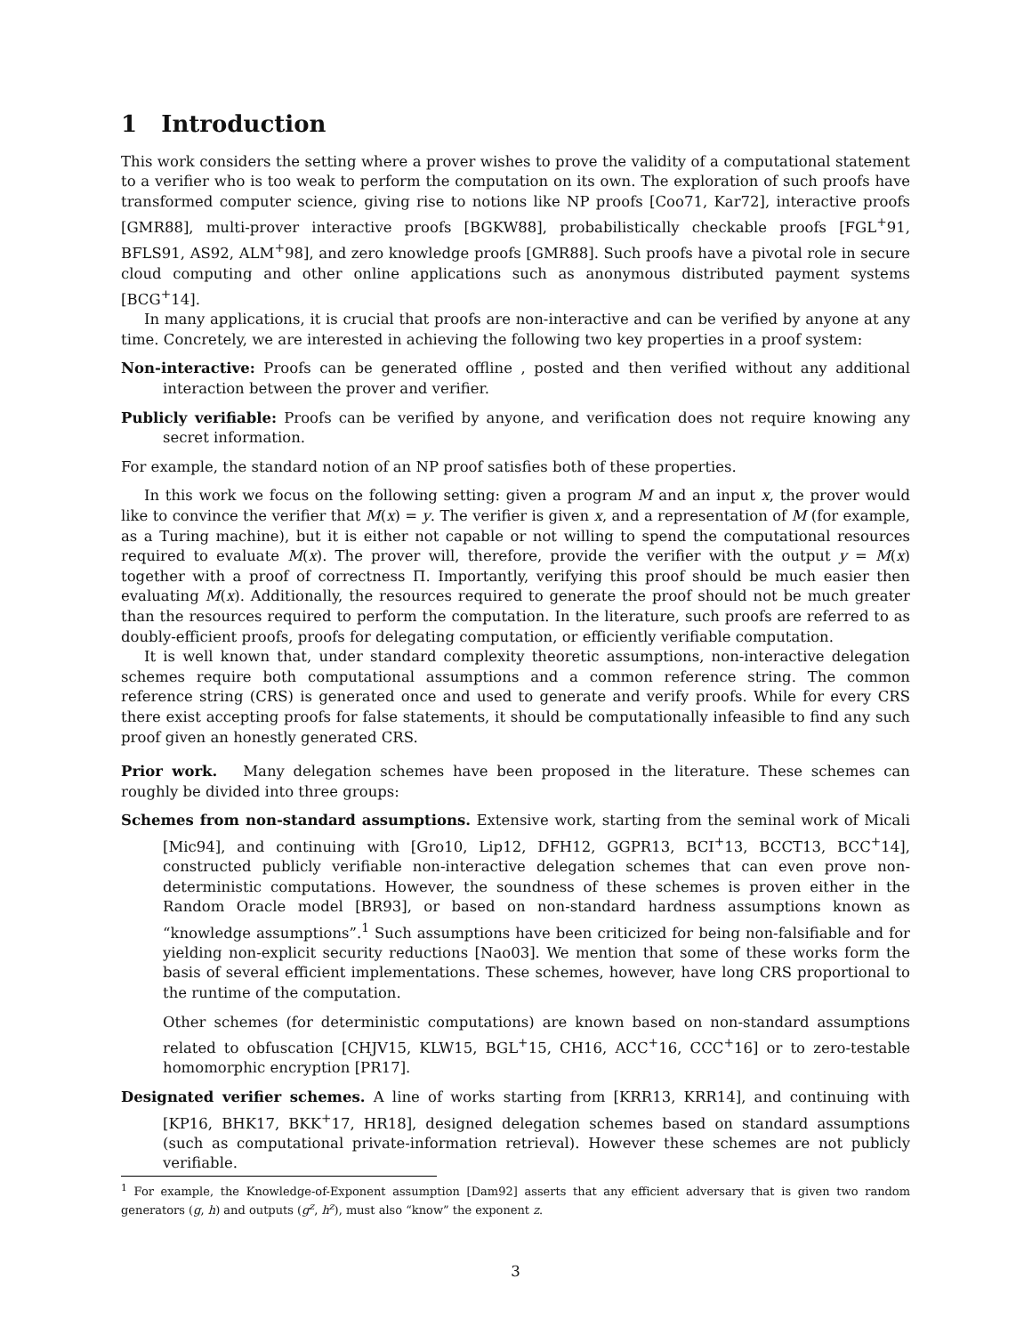1 Introduction
This work considers the setting where a prover wishes to prove the validity of a computational statement to a verifier who is too weak to perform the computation on its own. The exploration of such proofs have transformed computer science, giving rise to notions like NP proofs [Coo71, Kar72], interactive proofs [GMR88], multi-prover interactive proofs [BGKW88], probabilistically checkable proofs [FGL<sup>+</sup>91, BFLS91, AS92, ALM<sup>+</sup>98], and zero knowledge proofs [GMR88]. Such proofs have a pivotal role in secure cloud computing and other online applications such as anonymous distributed payment systems [BCG<sup>+</sup>14].
In many applications, it is crucial that proofs are non-interactive and can be verified by anyone at any time. Concretely, we are interested in achieving the following two key properties in a proof system:
Non-interactive: Proofs can be generated offline , posted and then verified without any additional interaction between the prover and verifier.
Publicly verifiable: Proofs can be verified by anyone, and verification does not require knowing any secret information.
For example, the standard notion of an NP proof satisfies both of these properties.
In this work we focus on the following setting: given a program M and an input x, the prover would like to convince the verifier that M(x) = y. The verifier is given x, and a representation of M (for example, as a Turing machine), but it is either not capable or not willing to spend the computational resources required to evaluate M(x). The prover will, therefore, provide the verifier with the output y = M(x) together with a proof of correctness Π. Importantly, verifying this proof should be much easier then evaluating M(x). Additionally, the resources required to generate the proof should not be much greater than the resources required to perform the computation. In the literature, such proofs are referred to as doubly-efficient proofs, proofs for delegating computation, or efficiently verifiable computation.
It is well known that, under standard complexity theoretic assumptions, non-interactive delegation schemes require both computational assumptions and a common reference string. The common reference string (CRS) is generated once and used to generate and verify proofs. While for every CRS there exist accepting proofs for false statements, it should be computationally infeasible to find any such proof given an honestly generated CRS.
Prior work. Many delegation schemes have been proposed in the literature. These schemes can roughly be divided into three groups:
Schemes from non-standard assumptions. Extensive work, starting from the seminal work of Micali [Mic94], and continuing with [Gro10, Lip12, DFH12, GGPR13, BCI<sup>+</sup>13, BCCT13, BCC<sup>+</sup>14], constructed publicly verifiable non-interactive delegation schemes that can even prove non-deterministic computations. However, the soundness of these schemes is proven either in the Random Oracle model [BR93], or based on non-standard hardness assumptions known as “knowledge assumptions”.<sup>1</sup> Such assumptions have been criticized for being non-falsifiable and for yielding non-explicit security reductions [Nao03]. We mention that some of these works form the basis of several efficient implementations. These schemes, however, have long CRS proportional to the runtime of the computation.
Other schemes (for deterministic computations) are known based on non-standard assumptions related to obfuscation [CHJV15, KLW15, BGL<sup>+</sup>15, CH16, ACC<sup>+</sup>16, CCC<sup>+</sup>16] or to zero-testable homomorphic encryption [PR17].
Designated verifier schemes. A line of works starting from [KRR13, KRR14], and continuing with [KP16, BHK17, BKK<sup>+</sup>17, HR18], designed delegation schemes based on standard assumptions (such as computational private-information retrieval). However these schemes are not publicly verifiable.
<sup>1</sup> For example, the Knowledge-of-Exponent assumption [Dam92] asserts that any efficient adversary that is given two random generators (g, h) and outputs (g<sup>z</sup>, h<sup>z</sup>), must also “know” the exponent z.
3